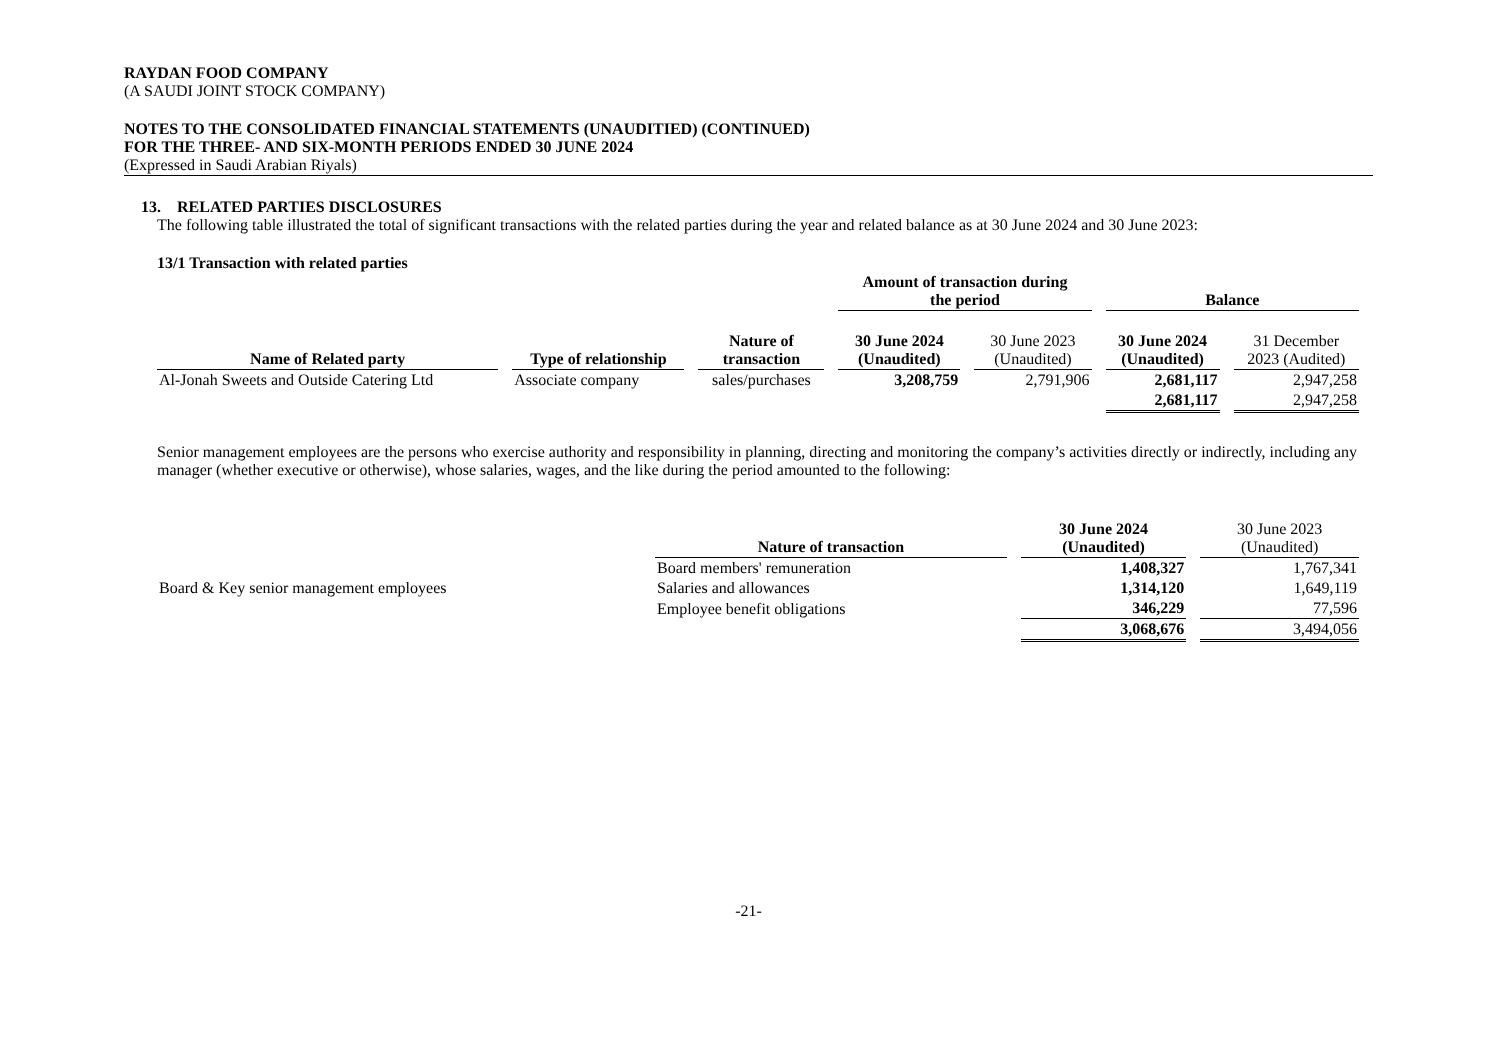RAYDAN FOOD COMPANY
(A SAUDI JOINT STOCK COMPANY)
NOTES TO THE CONSOLIDATED FINANCIAL STATEMENTS (UNAUDITIED) (CONTINUED)
FOR THE THREE- AND SIX-MONTH PERIODS ENDED 30 JUNE 2024
(Expressed in Saudi Arabian Riyals)
13. RELATED PARTIES DISCLOSURES
The following table illustrated the total of significant transactions with the related parties during the year and related balance as at 30 June 2024 and 30 June 2023:
13/1 Transaction with related parties
| | | | Amount of transaction during the period | | Balance | |
| Name of Related party | Type of relationship | Nature of transaction | 30 June 2024 (Unaudited) | 30 June 2023 (Unaudited) | 30 June 2024 (Unaudited) | 31 December 2023 (Audited) |
| Al-Jonah Sweets and Outside Catering Ltd | Associate company | sales/purchases | 3,208,759 | 2,791,906 | 2,681,117 | 2,947,258 |
| | | | | | 2,681,117 | 2,947,258 |
Senior management employees are the persons who exercise authority and responsibility in planning, directing and monitoring the company’s activities directly or indirectly, including any manager (whether executive or otherwise), whose salaries, wages, and the like during the period amounted to the following:
| | Nature of transaction | 30 June 2024 (Unaudited) | 30 June 2023 (Unaudited) |
| | Board members' remuneration | 1,408,327 | 1,767,341 |
| Board & Key senior management employees | Salaries and allowances | 1,314,120 | 1,649,119 |
| | Employee benefit obligations | 346,229 | 77,596 |
| | | 3,068,676 | 3,494,056 |
-21-